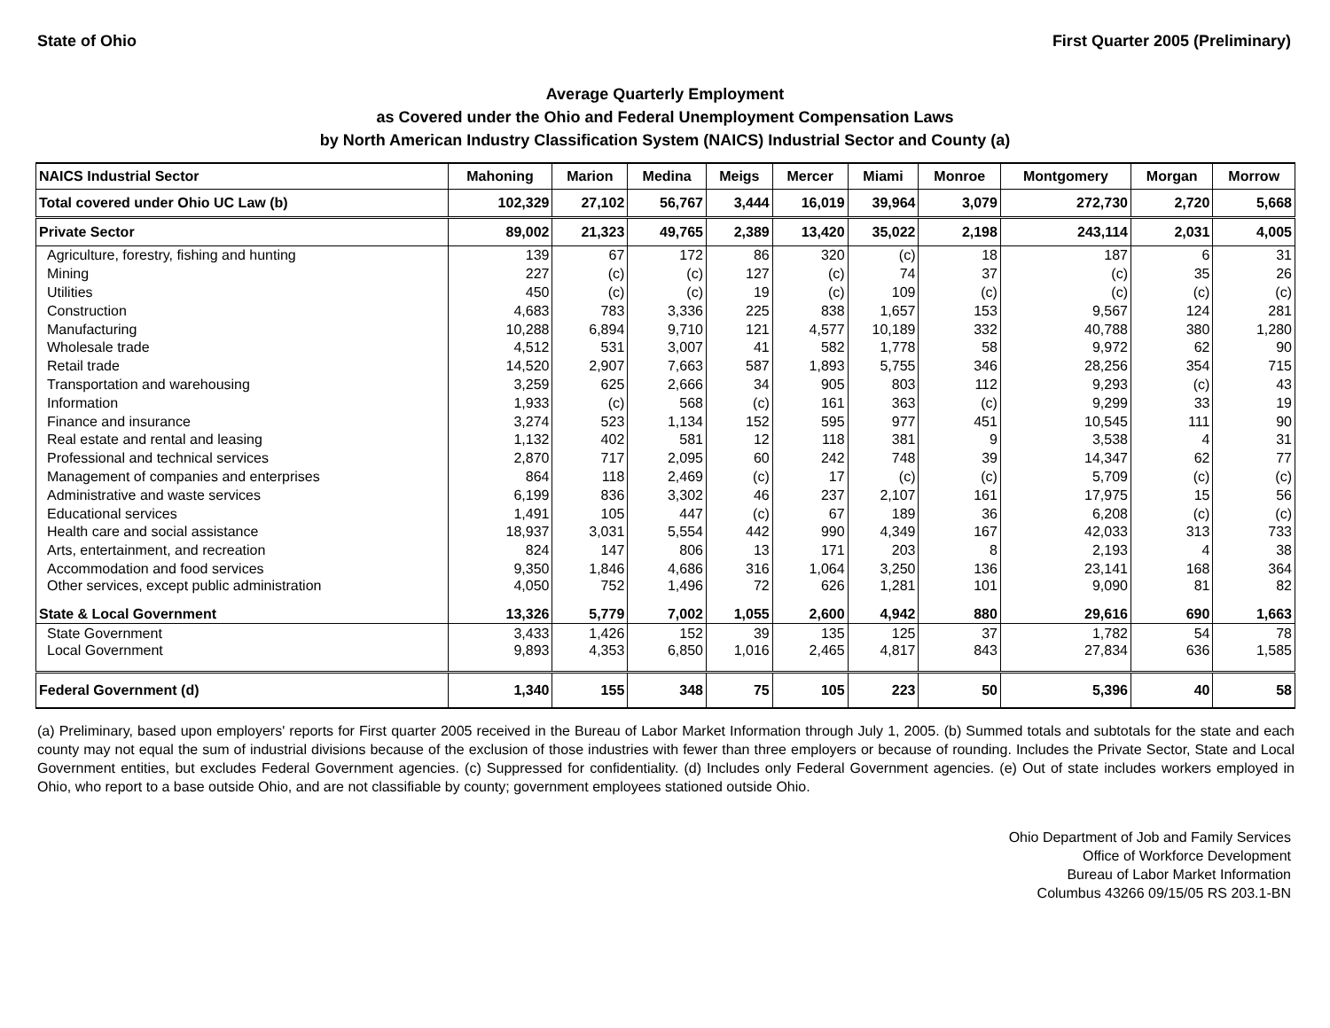State of Ohio First Quarter 2005 (Preliminary)
Average Quarterly Employment
as Covered under the Ohio and Federal Unemployment Compensation Laws
by North American Industry Classification System (NAICS) Industrial Sector and County (a)
| NAICS Industrial Sector | Mahoning | Marion | Medina | Meigs | Mercer | Miami | Monroe | Montgomery | Morgan | Morrow |
| --- | --- | --- | --- | --- | --- | --- | --- | --- | --- | --- |
| Total covered under Ohio UC Law (b) | 102,329 | 27,102 | 56,767 | 3,444 | 16,019 | 39,964 | 3,079 | 272,730 | 2,720 | 5,668 |
| Private Sector | 89,002 | 21,323 | 49,765 | 2,389 | 13,420 | 35,022 | 2,198 | 243,114 | 2,031 | 4,005 |
| Agriculture, forestry, fishing and hunting | 139 | 67 | 172 | 86 | 320 | (c) | 18 | 187 | 6 | 31 |
| Mining | 227 | (c) | (c) | 127 | (c) | 74 | 37 | (c) | 35 | 26 |
| Utilities | 450 | (c) | (c) | 19 | (c) | 109 | (c) | (c) | (c) | (c) |
| Construction | 4,683 | 783 | 3,336 | 225 | 838 | 1,657 | 153 | 9,567 | 124 | 281 |
| Manufacturing | 10,288 | 6,894 | 9,710 | 121 | 4,577 | 10,189 | 332 | 40,788 | 380 | 1,280 |
| Wholesale trade | 4,512 | 531 | 3,007 | 41 | 582 | 1,778 | 58 | 9,972 | 62 | 90 |
| Retail trade | 14,520 | 2,907 | 7,663 | 587 | 1,893 | 5,755 | 346 | 28,256 | 354 | 715 |
| Transportation and warehousing | 3,259 | 625 | 2,666 | 34 | 905 | 803 | 112 | 9,293 | (c) | 43 |
| Information | 1,933 | (c) | 568 | (c) | 161 | 363 | (c) | 9,299 | 33 | 19 |
| Finance and insurance | 3,274 | 523 | 1,134 | 152 | 595 | 977 | 451 | 10,545 | 111 | 90 |
| Real estate and rental and leasing | 1,132 | 402 | 581 | 12 | 118 | 381 | 9 | 3,538 | 4 | 31 |
| Professional and technical services | 2,870 | 717 | 2,095 | 60 | 242 | 748 | 39 | 14,347 | 62 | 77 |
| Management of companies and enterprises | 864 | 118 | 2,469 | (c) | 17 | (c) | (c) | 5,709 | (c) | (c) |
| Administrative and waste services | 6,199 | 836 | 3,302 | 46 | 237 | 2,107 | 161 | 17,975 | 15 | 56 |
| Educational services | 1,491 | 105 | 447 | (c) | 67 | 189 | 36 | 6,208 | (c) | (c) |
| Health care and social assistance | 18,937 | 3,031 | 5,554 | 442 | 990 | 4,349 | 167 | 42,033 | 313 | 733 |
| Arts, entertainment, and recreation | 824 | 147 | 806 | 13 | 171 | 203 | 8 | 2,193 | 4 | 38 |
| Accommodation and food services | 9,350 | 1,846 | 4,686 | 316 | 1,064 | 3,250 | 136 | 23,141 | 168 | 364 |
| Other services, except public administration | 4,050 | 752 | 1,496 | 72 | 626 | 1,281 | 101 | 9,090 | 81 | 82 |
| State & Local Government | 13,326 | 5,779 | 7,002 | 1,055 | 2,600 | 4,942 | 880 | 29,616 | 690 | 1,663 |
| State Government | 3,433 | 1,426 | 152 | 39 | 135 | 125 | 37 | 1,782 | 54 | 78 |
| Local Government | 9,893 | 4,353 | 6,850 | 1,016 | 2,465 | 4,817 | 843 | 27,834 | 636 | 1,585 |
| Federal Government (d) | 1,340 | 155 | 348 | 75 | 105 | 223 | 50 | 5,396 | 40 | 58 |
(a) Preliminary, based upon employers' reports for First quarter 2005 received in the Bureau of Labor Market Information through July 1, 2005. (b) Summed totals and subtotals for the state and each county may not equal the sum of industrial divisions because of the exclusion of those industries with fewer than three employers or because of rounding. Includes the Private Sector, State and Local Government entities, but excludes Federal Government agencies. (c) Suppressed for confidentiality. (d) Includes only Federal Government agencies. (e) Out of state includes workers employed in Ohio, who report to a base outside Ohio, and are not classifiable by county; government employees stationed outside Ohio.
Ohio Department of Job and Family Services
Office of Workforce Development
Bureau of Labor Market Information
Columbus 43266 09/15/05 RS 203.1-BN